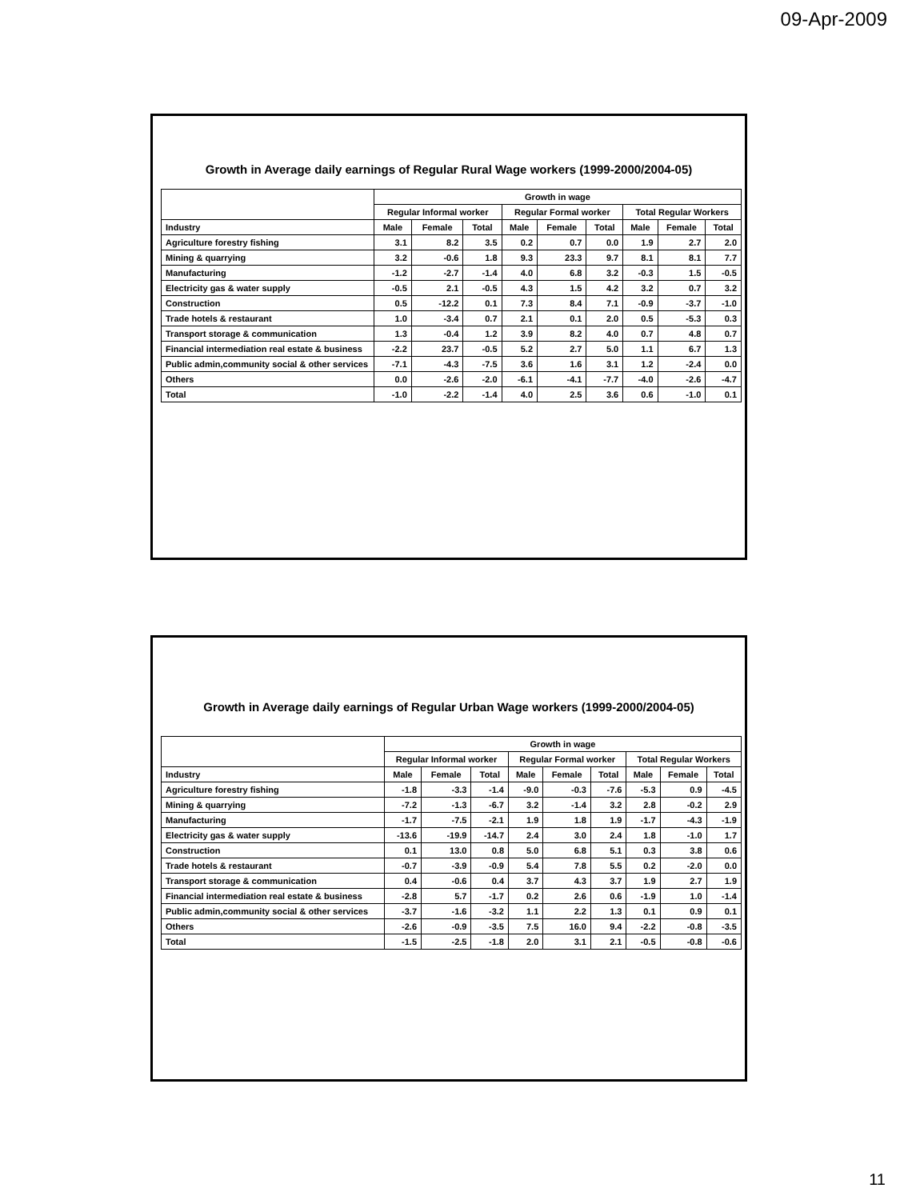09-Apr-2009
Growth in Average daily earnings of Regular Rural Wage workers (1999-2000/2004-05)
| | Growth in wage | | | | | | | | |
| --- | --- | --- | --- | --- | --- | --- | --- | --- | --- |
| | Regular Informal worker | | | Regular Formal worker | | | Total Regular Workers | | |
| Industry | Male | Female | Total | Male | Female | Total | Male | Female | Total |
| Agriculture forestry fishing | 3.1 | 8.2 | 3.5 | 0.2 | 0.7 | 0.0 | 1.9 | 2.7 | 2.0 |
| Mining & quarrying | 3.2 | -0.6 | 1.8 | 9.3 | 23.3 | 9.7 | 8.1 | 8.1 | 7.7 |
| Manufacturing | -1.2 | -2.7 | -1.4 | 4.0 | 6.8 | 3.2 | -0.3 | 1.5 | -0.5 |
| Electricity gas & water supply | -0.5 | 2.1 | -0.5 | 4.3 | 1.5 | 4.2 | 3.2 | 0.7 | 3.2 |
| Construction | 0.5 | -12.2 | 0.1 | 7.3 | 8.4 | 7.1 | -0.9 | -3.7 | -1.0 |
| Trade hotels & restaurant | 1.0 | -3.4 | 0.7 | 2.1 | 0.1 | 2.0 | 0.5 | -5.3 | 0.3 |
| Transport storage & communication | 1.3 | -0.4 | 1.2 | 3.9 | 8.2 | 4.0 | 0.7 | 4.8 | 0.7 |
| Financial intermediation real estate & business | -2.2 | 23.7 | -0.5 | 5.2 | 2.7 | 5.0 | 1.1 | 6.7 | 1.3 |
| Public admin,community social & other services | -7.1 | -4.3 | -7.5 | 3.6 | 1.6 | 3.1 | 1.2 | -2.4 | 0.0 |
| Others | 0.0 | -2.6 | -2.0 | -6.1 | -4.1 | -7.7 | -4.0 | -2.6 | -4.7 |
| Total | -1.0 | -2.2 | -1.4 | 4.0 | 2.5 | 3.6 | 0.6 | -1.0 | 0.1 |
Growth in Average daily earnings of Regular Urban Wage workers (1999-2000/2004-05)
| | Growth in wage | | | | | | | | |
| --- | --- | --- | --- | --- | --- | --- | --- | --- | --- |
| | Regular Informal worker | | | Regular Formal worker | | | Total Regular Workers | | |
| Industry | Male | Female | Total | Male | Female | Total | Male | Female | Total |
| Agriculture forestry fishing | -1.8 | -3.3 | -1.4 | -9.0 | -0.3 | -7.6 | -5.3 | 0.9 | -4.5 |
| Mining & quarrying | -7.2 | -1.3 | -6.7 | 3.2 | -1.4 | 3.2 | 2.8 | -0.2 | 2.9 |
| Manufacturing | -1.7 | -7.5 | -2.1 | 1.9 | 1.8 | 1.9 | -1.7 | -4.3 | -1.9 |
| Electricity gas & water supply | -13.6 | -19.9 | -14.7 | 2.4 | 3.0 | 2.4 | 1.8 | -1.0 | 1.7 |
| Construction | 0.1 | 13.0 | 0.8 | 5.0 | 6.8 | 5.1 | 0.3 | 3.8 | 0.6 |
| Trade hotels & restaurant | -0.7 | -3.9 | -0.9 | 5.4 | 7.8 | 5.5 | 0.2 | -2.0 | 0.0 |
| Transport storage & communication | 0.4 | -0.6 | 0.4 | 3.7 | 4.3 | 3.7 | 1.9 | 2.7 | 1.9 |
| Financial intermediation real estate & business | -2.8 | 5.7 | -1.7 | 0.2 | 2.6 | 0.6 | -1.9 | 1.0 | -1.4 |
| Public admin,community social & other services | -3.7 | -1.6 | -3.2 | 1.1 | 2.2 | 1.3 | 0.1 | 0.9 | 0.1 |
| Others | -2.6 | -0.9 | -3.5 | 7.5 | 16.0 | 9.4 | -2.2 | -0.8 | -3.5 |
| Total | -1.5 | -2.5 | -1.8 | 2.0 | 3.1 | 2.1 | -0.5 | -0.8 | -0.6 |
11